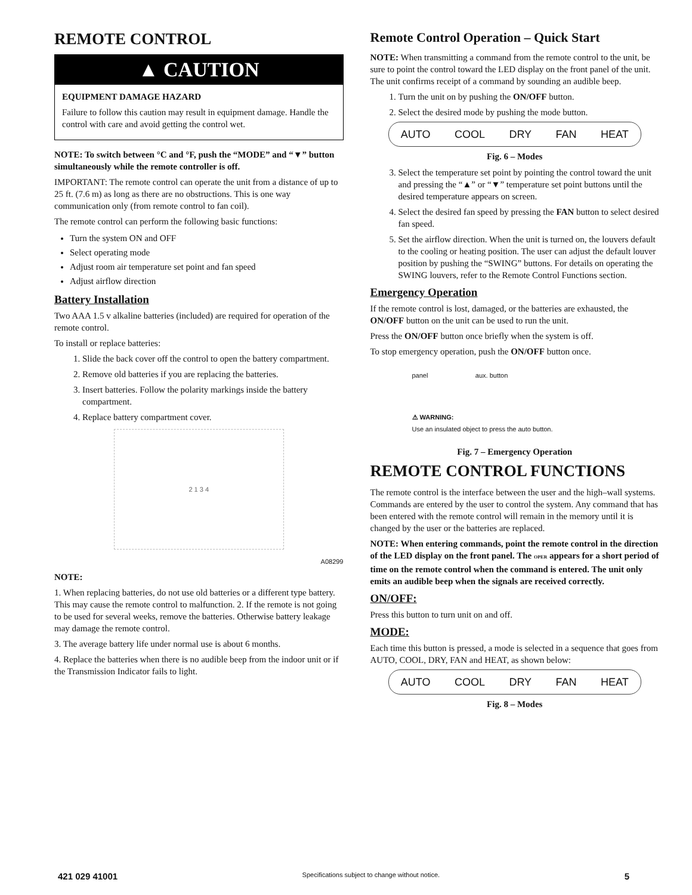REMOTE CONTROL
▲ CAUTION
EQUIPMENT DAMAGE HAZARD
Failure to follow this caution may result in equipment damage. Handle the control with care and avoid getting the control wet.
NOTE: To switch between °C and °F, push the “MODE” and “▼” button simultaneously while the remote controller is off.
IMPORTANT: The remote control can operate the unit from a distance of up to 25 ft. (7.6 m) as long as there are no obstructions. This is one way communication only (from remote control to fan coil).
The remote control can perform the following basic functions:
Turn the system ON and OFF
Select operating mode
Adjust room air temperature set point and fan speed
Adjust airflow direction
Battery Installation
Two AAA 1.5 v alkaline batteries (included) are required for operation of the remote control.
To install or replace batteries:
1. Slide the back cover off the control to open the battery compartment.
2. Remove old batteries if you are replacing the batteries.
3. Insert batteries. Follow the polarity markings inside the battery compartment.
4. Replace battery compartment cover.
2 1 3 4
A08299
NOTE:
1. When replacing batteries, do not use old batteries or a different type battery. This may cause the remote control to malfunction. 2. If the remote is not going to be used for several weeks, remove the batteries. Otherwise battery leakage may damage the remote control.
3. The average battery life under normal use is about 6 months.
4. Replace the batteries when there is no audible beep from the indoor unit or if the Transmission Indicator fails to light.
Remote Control Operation – Quick Start
NOTE: When transmitting a command from the remote control to the unit, be sure to point the control toward the LED display on the front panel of the unit. The unit confirms receipt of a command by sounding an audible beep.
1. Turn the unit on by pushing the ON/OFF button.
2. Select the desired mode by pushing the mode button.
AUTO COOL DRY FAN HEAT
Fig. 6 – Modes
3. Select the temperature set point by pointing the control toward the unit and pressing the “▲” or “▼” temperature set point buttons until the desired temperature appears on screen.
4. Select the desired fan speed by pressing the FAN button to select desired fan speed.
5. Set the airflow direction. When the unit is turned on, the louvers default to the cooling or heating position. The user can adjust the default louver position by pushing the “SWING” buttons. For details on operating the SWING louvers, refer to the Remote Control Functions section.
Emergency Operation
If the remote control is lost, damaged, or the batteries are exhausted, the ON/OFF button on the unit can be used to run the unit.
Press the ON/OFF button once briefly when the system is off.
To stop emergency operation, push the ON/OFF button once.
panel aux. button
⚠ WARNING:
Use an insulated object to press the auto button.
Fig. 7 – Emergency Operation
REMOTE CONTROL FUNCTIONS
The remote control is the interface between the user and the high–wall systems. Commands are entered by the user to control the system. Any command that has been entered with the remote control will remain in the memory until it is changed by the user or the batteries are replaced.
NOTE: When entering commands, point the remote control in the direction of the LED display on the front panel. The OPER appears for a short period of time on the remote control when the command is entered. The unit only emits an audible beep when the signals are received correctly.
ON/OFF:
Press this button to turn unit on and off.
MODE:
Each time this button is pressed, a mode is selected in a sequence that goes from AUTO, COOL, DRY, FAN and HEAT, as shown below:
AUTO COOL DRY FAN HEAT
Fig. 8 – Modes
421 029 41001 Specifications subject to change without notice. 5